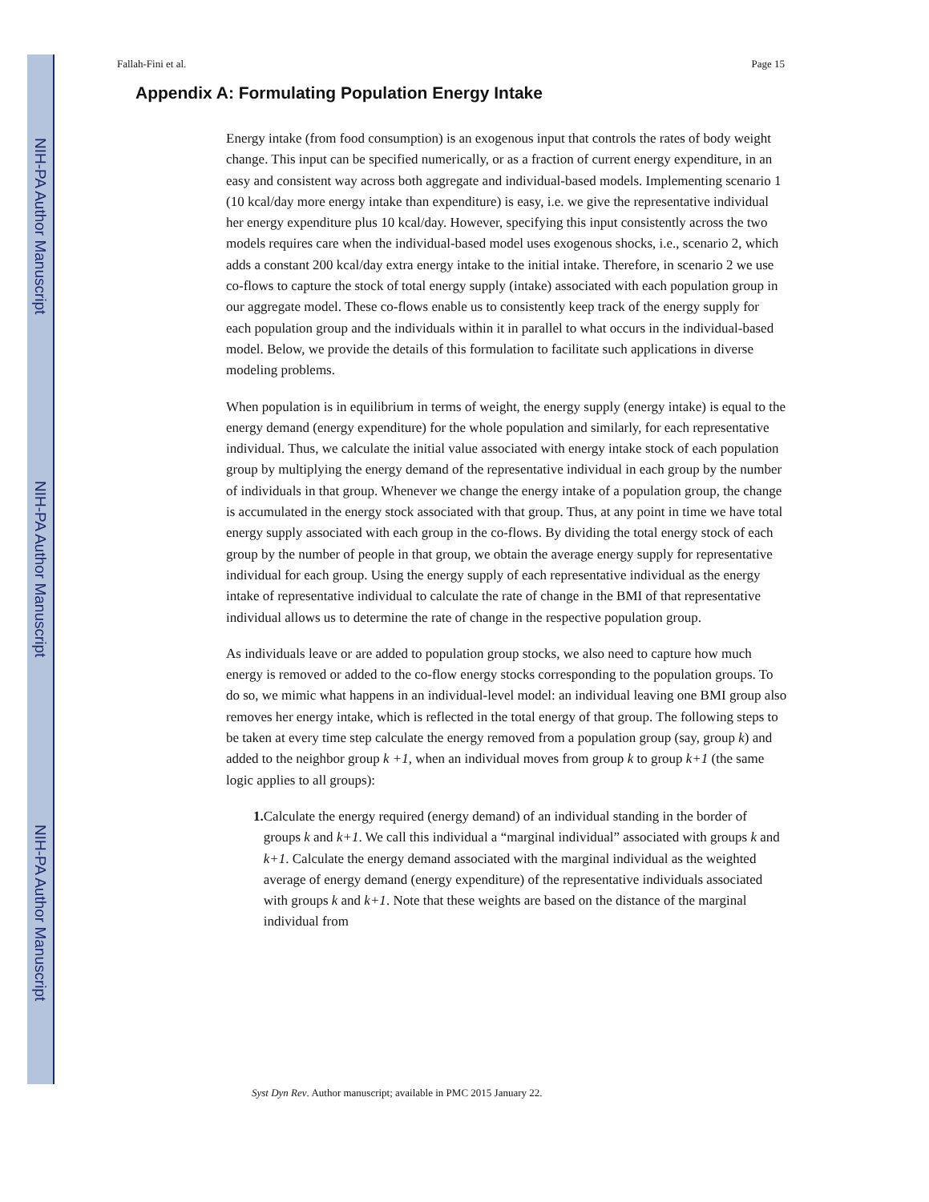NIH-PA Author Manuscript
NIH-PA Author Manuscript
NIH-PA Author Manuscript
Fallah-Fini et al. Page 15
Appendix A: Formulating Population Energy Intake
Energy intake (from food consumption) is an exogenous input that controls the rates of body weight change. This input can be specified numerically, or as a fraction of current energy expenditure, in an easy and consistent way across both aggregate and individual-based models. Implementing scenario 1 (10 kcal/day more energy intake than expenditure) is easy, i.e. we give the representative individual her energy expenditure plus 10 kcal/day. However, specifying this input consistently across the two models requires care when the individual-based model uses exogenous shocks, i.e., scenario 2, which adds a constant 200 kcal/day extra energy intake to the initial intake. Therefore, in scenario 2 we use co-flows to capture the stock of total energy supply (intake) associated with each population group in our aggregate model. These co-flows enable us to consistently keep track of the energy supply for each population group and the individuals within it in parallel to what occurs in the individual-based model. Below, we provide the details of this formulation to facilitate such applications in diverse modeling problems.
When population is in equilibrium in terms of weight, the energy supply (energy intake) is equal to the energy demand (energy expenditure) for the whole population and similarly, for each representative individual. Thus, we calculate the initial value associated with energy intake stock of each population group by multiplying the energy demand of the representative individual in each group by the number of individuals in that group. Whenever we change the energy intake of a population group, the change is accumulated in the energy stock associated with that group. Thus, at any point in time we have total energy supply associated with each group in the co-flows. By dividing the total energy stock of each group by the number of people in that group, we obtain the average energy supply for representative individual for each group. Using the energy supply of each representative individual as the energy intake of representative individual to calculate the rate of change in the BMI of that representative individual allows us to determine the rate of change in the respective population group.
As individuals leave or are added to population group stocks, we also need to capture how much energy is removed or added to the co-flow energy stocks corresponding to the population groups. To do so, we mimic what happens in an individual-level model: an individual leaving one BMI group also removes her energy intake, which is reflected in the total energy of that group. The following steps to be taken at every time step calculate the energy removed from a population group (say, group k) and added to the neighbor group k +1, when an individual moves from group k to group k+1 (the same logic applies to all groups):
1. Calculate the energy required (energy demand) of an individual standing in the border of groups k and k+1. We call this individual a “marginal individual” associated with groups k and k+1. Calculate the energy demand associated with the marginal individual as the weighted average of energy demand (energy expenditure) of the representative individuals associated with groups k and k+1. Note that these weights are based on the distance of the marginal individual from
Syst Dyn Rev. Author manuscript; available in PMC 2015 January 22.